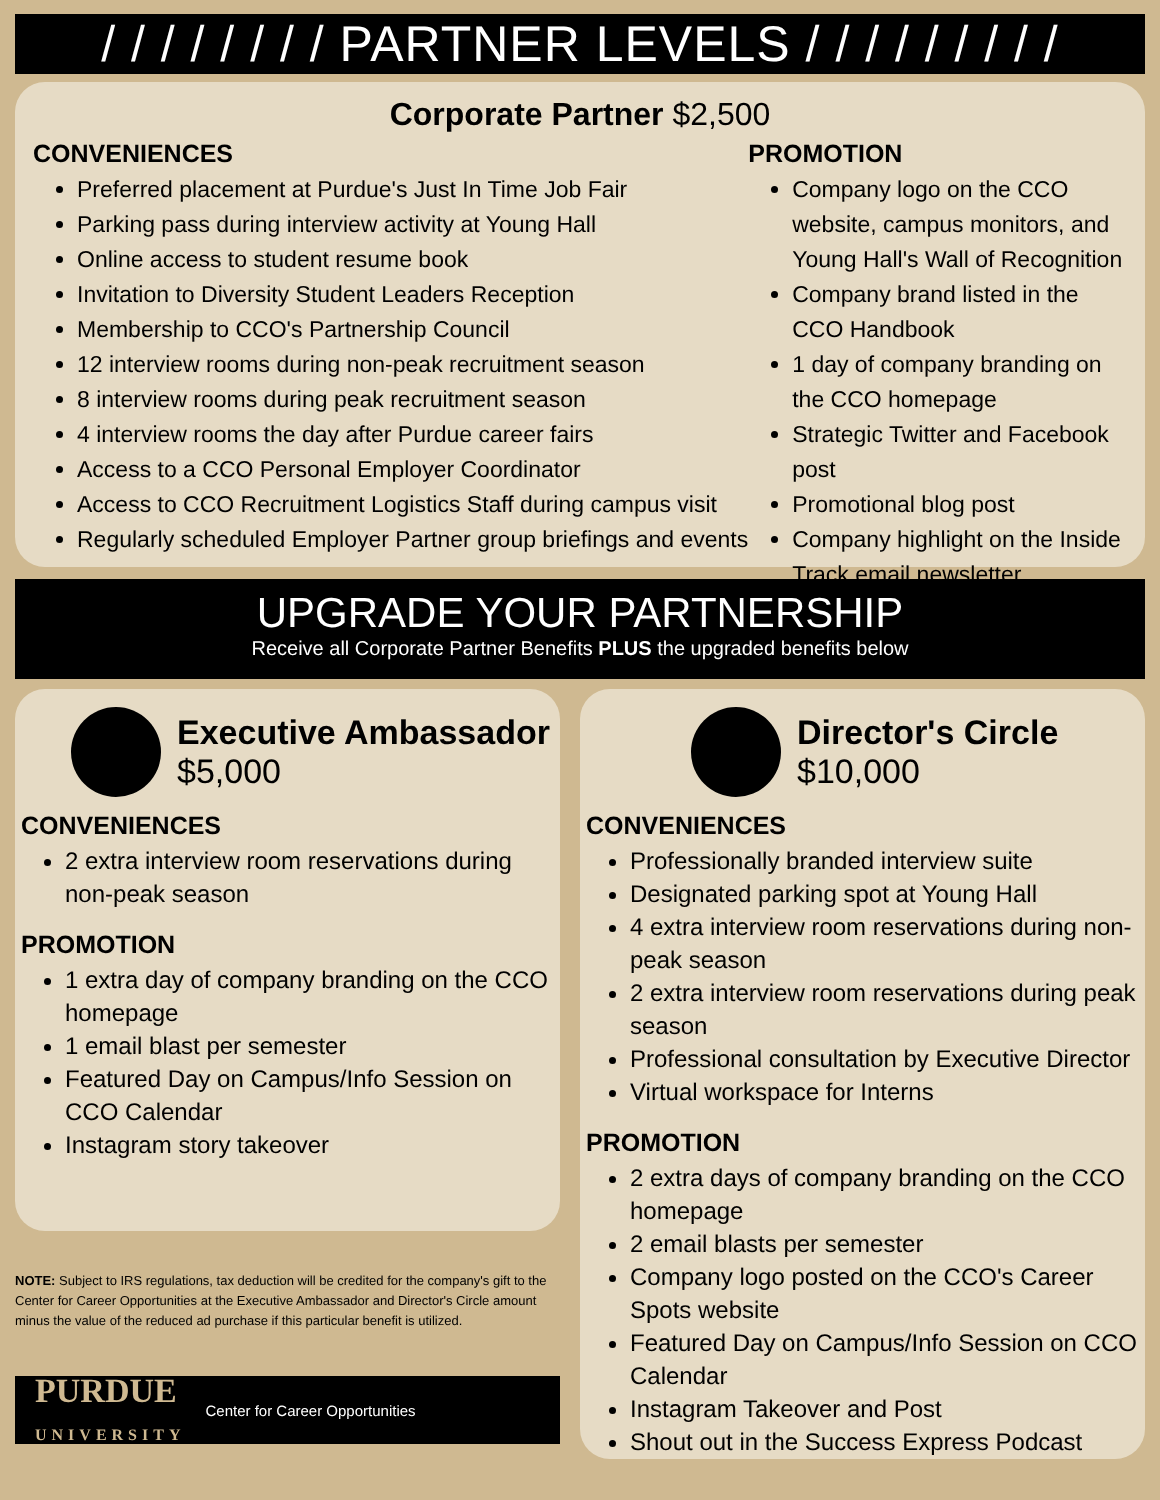/ / / / / / / / PARTNER LEVELS / / / / / / / / /
Corporate Partner $2,500
CONVENIENCES
Preferred placement at Purdue's Just In Time Job Fair
Parking pass during interview activity at Young Hall
Online access to student resume book
Invitation to Diversity Student Leaders Reception
Membership to CCO's Partnership Council
12 interview rooms during non-peak recruitment season
8 interview rooms during peak recruitment season
4 interview rooms the day after Purdue career fairs
Access to a CCO Personal Employer Coordinator
Access to CCO Recruitment Logistics Staff during campus visit
Regularly scheduled Employer Partner group briefings and events
PROMOTION
Company logo on the CCO website, campus monitors, and Young Hall's Wall of Recognition
Company brand listed in the CCO Handbook
1 day of company branding on the CCO homepage
Strategic Twitter and Facebook post
Promotional blog post
Company highlight on the Inside Track email newsletter
UPGRADE YOUR PARTNERSHIP
Receive all Corporate Partner Benefits PLUS the upgraded benefits below
Executive Ambassador
$5,000
CONVENIENCES
2 extra interview room reservations during non-peak season
PROMOTION
1 extra day of company branding on the CCO homepage
1 email blast per semester
Featured Day on Campus/Info Session on CCO Calendar
Instagram story takeover
NOTE: Subject to IRS regulations, tax deduction will be credited for the company's gift to the Center for Career Opportunities at the Executive Ambassador and Director's Circle amount minus the value of the reduced ad purchase if this particular benefit is utilized.
PURDUE
UNIVERSITY Center for Career Opportunities
Director's Circle
$10,000
CONVENIENCES
Professionally branded interview suite
Designated parking spot at Young Hall
4 extra interview room reservations during non-peak season
2 extra interview room reservations during peak season
Professional consultation by Executive Director
Virtual workspace for Interns
PROMOTION
2 extra days of company branding on the CCO homepage
2 email blasts per semester
Company logo posted on the CCO's Career Spots website
Featured Day on Campus/Info Session on CCO Calendar
Instagram Takeover and Post
Shout out in the Success Express Podcast